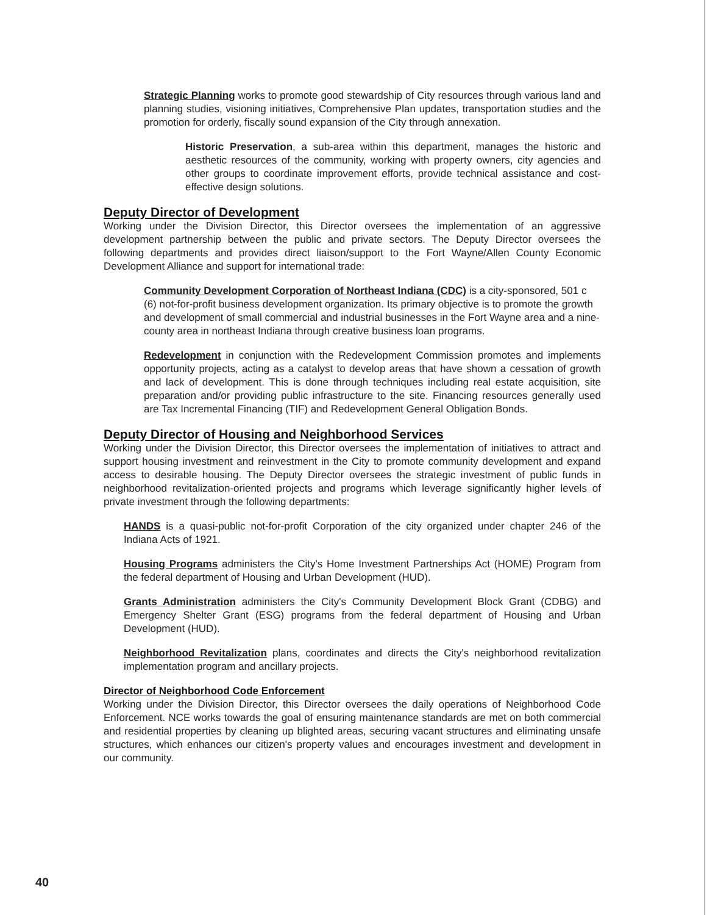Strategic Planning works to promote good stewardship of City resources through various land and planning studies, visioning initiatives, Comprehensive Plan updates, transportation studies and the promotion for orderly, fiscally sound expansion of the City through annexation.
Historic Preservation, a sub-area within this department, manages the historic and aesthetic resources of the community, working with property owners, city agencies and other groups to coordinate improvement efforts, provide technical assistance and cost-effective design solutions.
Deputy Director of Development
Working under the Division Director, this Director oversees the implementation of an aggressive development partnership between the public and private sectors. The Deputy Director oversees the following departments and provides direct liaison/support to the Fort Wayne/Allen County Economic Development Alliance and support for international trade:
Community Development Corporation of Northeast Indiana (CDC) is a city-sponsored, 501 c (6) not-for-profit business development organization. Its primary objective is to promote the growth and development of small commercial and industrial businesses in the Fort Wayne area and a nine-county area in northeast Indiana through creative business loan programs.
Redevelopment in conjunction with the Redevelopment Commission promotes and implements opportunity projects, acting as a catalyst to develop areas that have shown a cessation of growth and lack of development. This is done through techniques including real estate acquisition, site preparation and/or providing public infrastructure to the site. Financing resources generally used are Tax Incremental Financing (TIF) and Redevelopment General Obligation Bonds.
Deputy Director of Housing and Neighborhood Services
Working under the Division Director, this Director oversees the implementation of initiatives to attract and support housing investment and reinvestment in the City to promote community development and expand access to desirable housing. The Deputy Director oversees the strategic investment of public funds in neighborhood revitalization-oriented projects and programs which leverage significantly higher levels of private investment through the following departments:
HANDS is a quasi-public not-for-profit Corporation of the city organized under chapter 246 of the Indiana Acts of 1921.
Housing Programs administers the City's Home Investment Partnerships Act (HOME) Program from the federal department of Housing and Urban Development (HUD).
Grants Administration administers the City's Community Development Block Grant (CDBG) and Emergency Shelter Grant (ESG) programs from the federal department of Housing and Urban Development (HUD).
Neighborhood Revitalization plans, coordinates and directs the City's neighborhood revitalization implementation program and ancillary projects.
Director of Neighborhood Code Enforcement
Working under the Division Director, this Director oversees the daily operations of Neighborhood Code Enforcement. NCE works towards the goal of ensuring maintenance standards are met on both commercial and residential properties by cleaning up blighted areas, securing vacant structures and eliminating unsafe structures, which enhances our citizen's property values and encourages investment and development in our community.
40